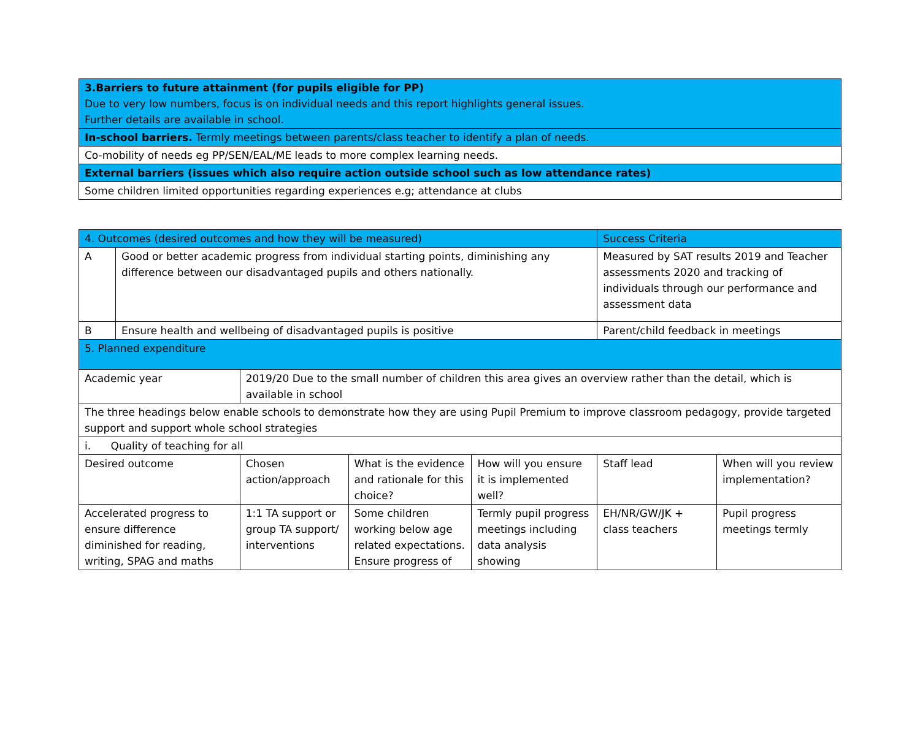| 3.Barriers to future attainment (for pupils eligible for PP) Due to very low numbers, focus is on individual needs and this report highlights general issues. Further details are available in school. |
| In-school barriers. Termly meetings between parents/class teacher to identify a plan of needs. |
| Co-mobility of needs eg PP/SEN/EAL/ME leads to more complex learning needs. |
| External barriers (issues which also require action outside school such as low attendance rates) |
| Some children limited opportunities regarding experiences e.g; attendance at clubs |
| 4. Outcomes (desired outcomes and how they will be measured) | | | | | Success Criteria | |
| --- | --- | --- | --- | --- | --- | --- |
| A | Good or better academic progress from individual starting points, diminishing any difference between our disadvantaged pupils and others nationally. | | | | Measured by SAT results 2019 and Teacher assessments 2020 and tracking of individuals through our performance and assessment data | |
| B | Ensure health and wellbeing of disadvantaged pupils is positive | | | | Parent/child feedback in meetings | |
| 5. Planned expenditure | | | | | | |
| Academic year | | 2019/20 Due to the small number of children this area gives an overview rather than the detail, which is available in school | | | | |
| The three headings below enable schools to demonstrate how they are using Pupil Premium to improve classroom pedagogy, provide targeted support and support whole school strategies | | | | | | |
| i. Quality of teaching for all | | | | | | |
| Desired outcome | | Chosen action/approach | What is the evidence and rationale for this choice? | How will you ensure it is implemented well? | Staff lead | When will you review implementation? |
| Accelerated progress to ensure difference diminished for reading, writing, SPAG and maths | | 1:1 TA support or group TA support/ interventions | Some children working below age related expectations. Ensure progress of | Termly pupil progress meetings including data analysis showing | EH/NR/GW/JK + class teachers | Pupil progress meetings termly |